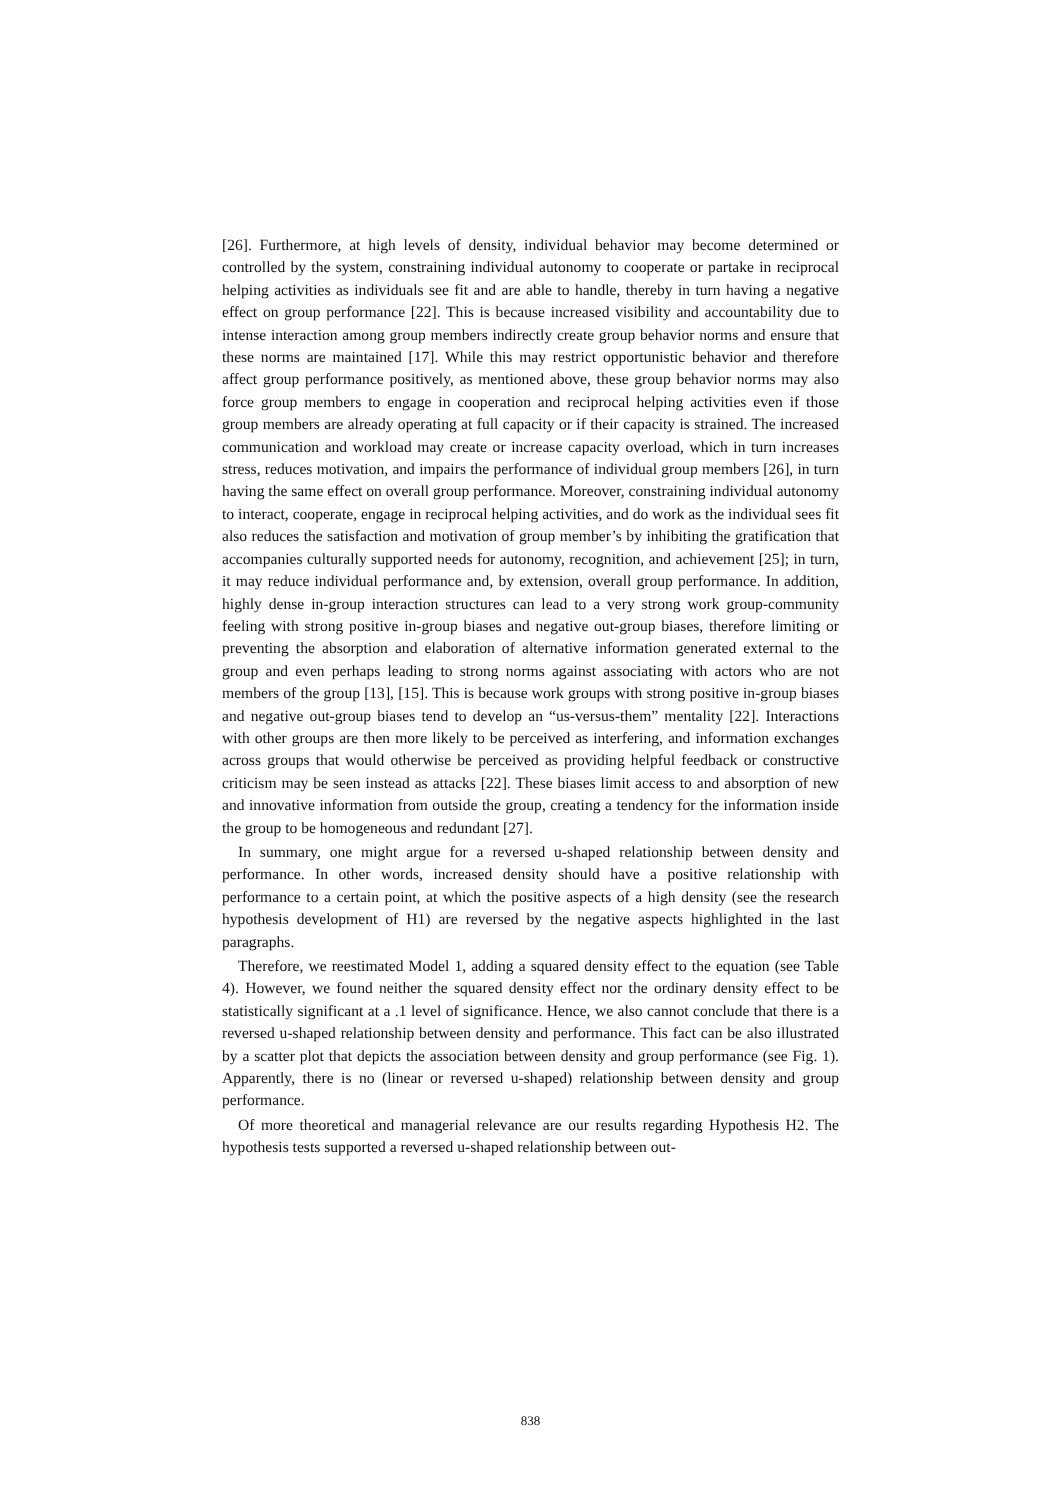[26]. Furthermore, at high levels of density, individual behavior may become determined or controlled by the system, constraining individual autonomy to cooperate or partake in reciprocal helping activities as individuals see fit and are able to handle, thereby in turn having a negative effect on group performance [22]. This is because increased visibility and accountability due to intense interaction among group members indirectly create group behavior norms and ensure that these norms are maintained [17]. While this may restrict opportunistic behavior and therefore affect group performance positively, as mentioned above, these group behavior norms may also force group members to engage in cooperation and reciprocal helping activities even if those group members are already operating at full capacity or if their capacity is strained. The increased communication and workload may create or increase capacity overload, which in turn increases stress, reduces motivation, and impairs the performance of individual group members [26], in turn having the same effect on overall group performance. Moreover, constraining individual autonomy to interact, cooperate, engage in reciprocal helping activities, and do work as the individual sees fit also reduces the satisfaction and motivation of group member’s by inhibiting the gratification that accompanies culturally supported needs for autonomy, recognition, and achievement [25]; in turn, it may reduce individual performance and, by extension, overall group performance. In addition, highly dense in-group interaction structures can lead to a very strong work group-community feeling with strong positive in-group biases and negative out-group biases, therefore limiting or preventing the absorption and elaboration of alternative information generated external to the group and even perhaps leading to strong norms against associating with actors who are not members of the group [13], [15]. This is because work groups with strong positive in-group biases and negative out-group biases tend to develop an “us-versus-them” mentality [22]. Interactions with other groups are then more likely to be perceived as interfering, and information exchanges across groups that would otherwise be perceived as providing helpful feedback or constructive criticism may be seen instead as attacks [22]. These biases limit access to and absorption of new and innovative information from outside the group, creating a tendency for the information inside the group to be homogeneous and redundant [27].
In summary, one might argue for a reversed u-shaped relationship between density and performance. In other words, increased density should have a positive relationship with performance to a certain point, at which the positive aspects of a high density (see the research hypothesis development of H1) are reversed by the negative aspects highlighted in the last paragraphs.
Therefore, we reestimated Model 1, adding a squared density effect to the equation (see Table 4). However, we found neither the squared density effect nor the ordinary density effect to be statistically significant at a .1 level of significance. Hence, we also cannot conclude that there is a reversed u-shaped relationship between density and performance. This fact can be also illustrated by a scatter plot that depicts the association between density and group performance (see Fig. 1). Apparently, there is no (linear or reversed u-shaped) relationship between density and group performance.
Of more theoretical and managerial relevance are our results regarding Hypothesis H2. The hypothesis tests supported a reversed u-shaped relationship between out-
838